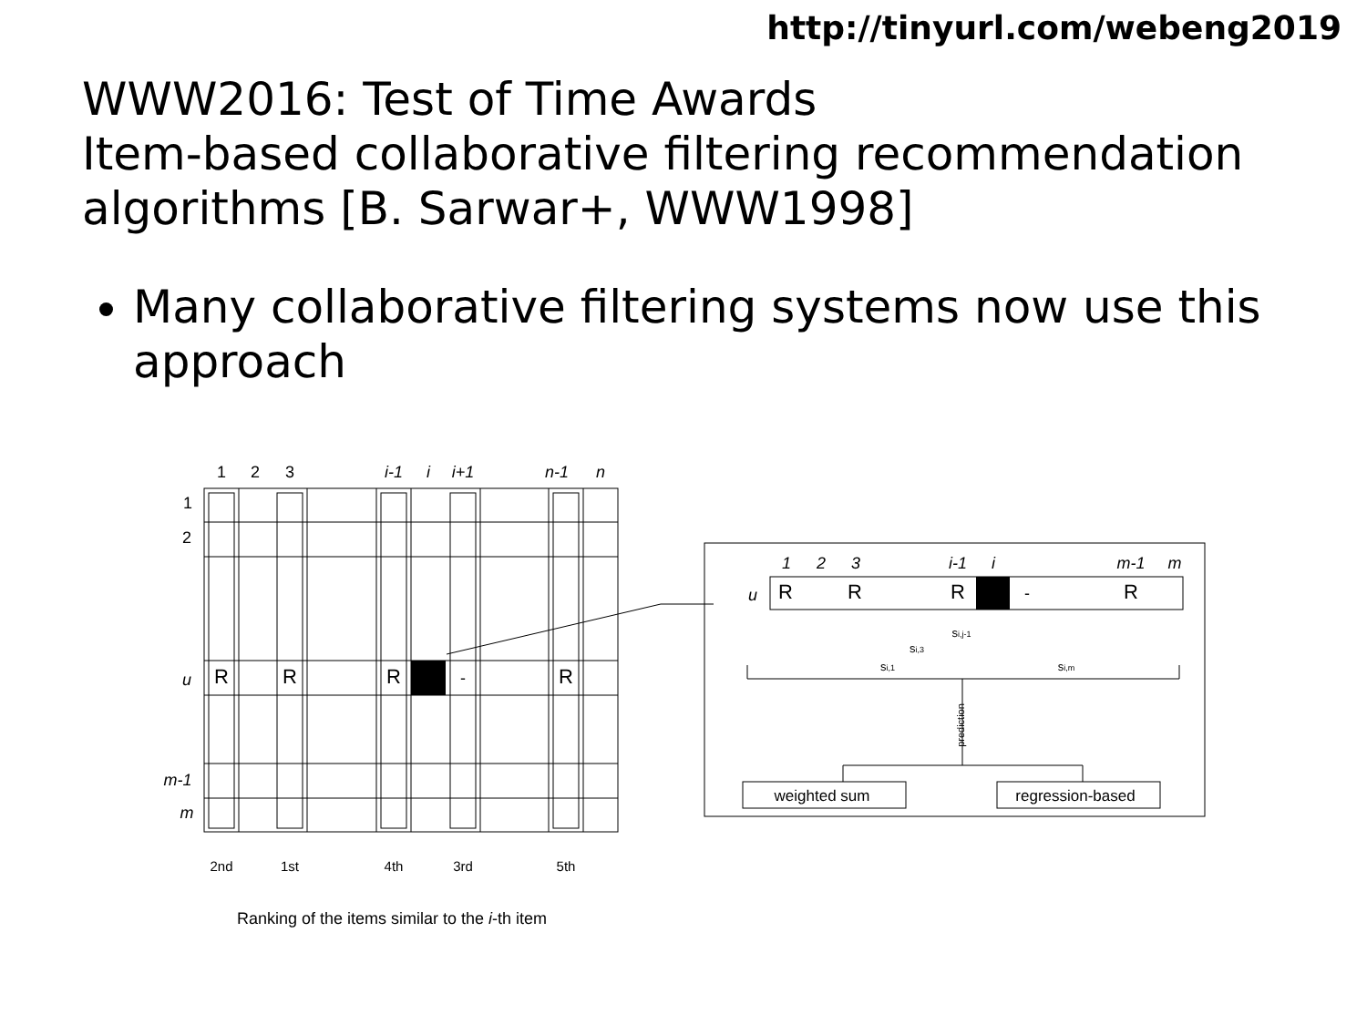http://tinyurl.com/webeng2019
WWW2016: Test of Time Awards
Item-based collaborative filtering recommendation algorithms [B. Sarwar+, WWW1998]
Many collaborative filtering systems now use this approach
1
2
3
i-1
i
i+1
n-1
n
1
2
u
m-1
m
R
R
R
-
R
2nd
1st
4th
3rd
5th
Ranking of the items similar to the i-th item
1
2
3
i-1
i
m-1
m
u
R
R
R
-
R
si,j-1
si,3
si,1
si,m
weighted sum
regression-based
prediction